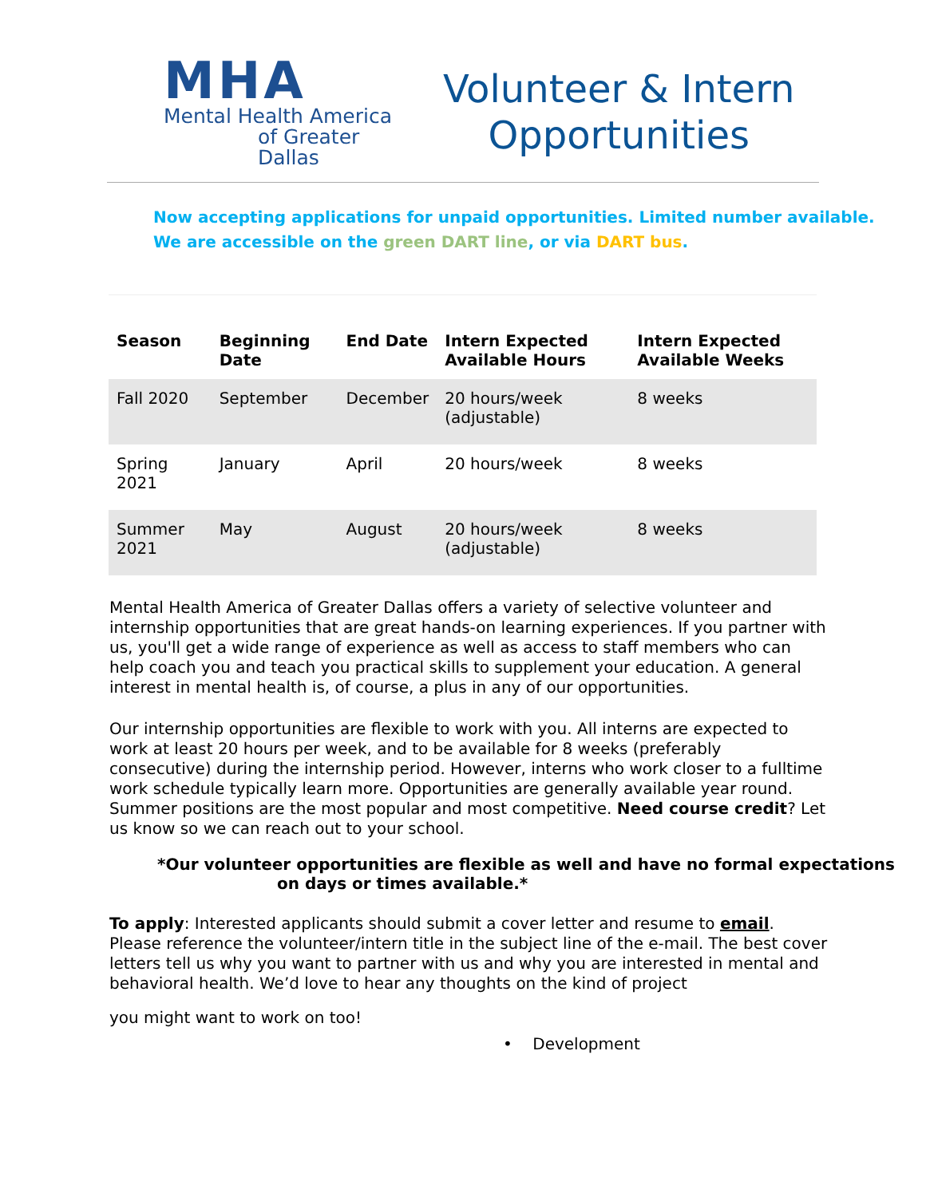MHA
Mental Health America
of Greater Dallas
Volunteer & Intern
Opportunities
Now accepting applications for unpaid opportunities. Limited number available.
We are accessible on the green DART line, or via DART bus.
| Season | Beginning Date | End Date | Intern Expected Available Hours | Intern Expected Available Weeks |
| --- | --- | --- | --- | --- |
| Fall 2020 | September | December | 20 hours/week (adjustable) | 8 weeks |
| Spring 2021 | January | April | 20 hours/week | 8 weeks |
| Summer 2021 | May | August | 20 hours/week (adjustable) | 8 weeks |
Mental Health America of Greater Dallas offers a variety of selective volunteer and internship opportunities that are great hands-on learning experiences. If you partner with us, you'll get a wide range of experience as well as access to staff members who can help coach you and teach you practical skills to supplement your education. A general interest in mental health is, of course, a plus in any of our opportunities.
Our internship opportunities are flexible to work with you. All interns are expected to work at least 20 hours per week, and to be available for 8 weeks (preferably consecutive) during the internship period. However, interns who work closer to a fulltime work schedule typically learn more. Opportunities are generally available year round. Summer positions are the most popular and most competitive. Need course credit? Let us know so we can reach out to your school.
*Our volunteer opportunities are flexible as well and have no formal expectations
on days or times available.*
To apply: Interested applicants should submit a cover letter and resume to email. Please reference the volunteer/intern title in the subject line of the e-mail. The best cover letters tell us why you want to partner with us and why you are interested in mental and behavioral health. We’d love to hear any thoughts on the kind of project
you might want to work on too!
• Development